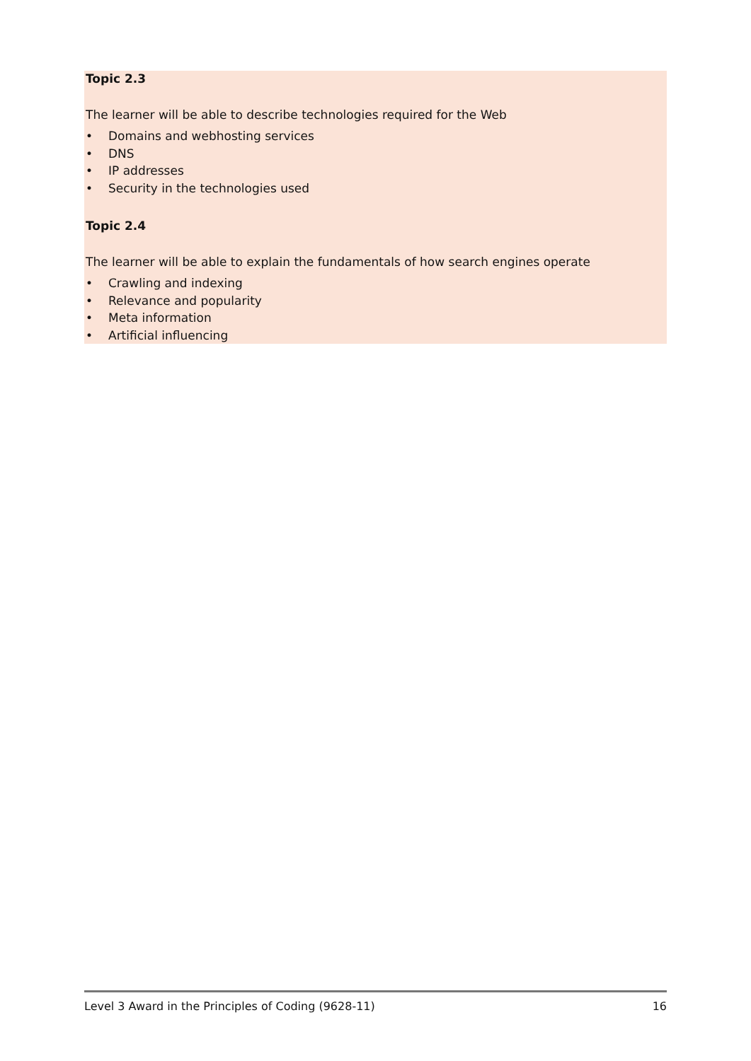Topic 2.3
The learner will be able to describe technologies required for the Web
• Domains and webhosting services
• DNS
• IP addresses
• Security in the technologies used
Topic 2.4
The learner will be able to explain the fundamentals of how search engines operate
• Crawling and indexing
• Relevance and popularity
• Meta information
• Artificial influencing
Level 3 Award in the Principles of Coding (9628-11) 16